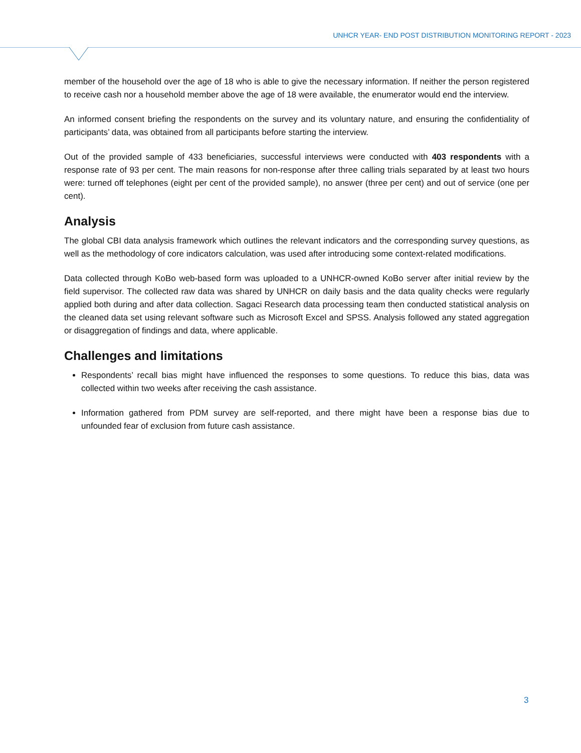UNHCR YEAR- END POST DISTRIBUTION MONITORING REPORT - 2023
member of the household over the age of 18 who is able to give the necessary information. If neither the person registered to receive cash nor a household member above the age of 18 were available, the enumerator would end the interview.
An informed consent briefing the respondents on the survey and its voluntary nature, and ensuring the confidentiality of participants’ data, was obtained from all participants before starting the interview.
Out of the provided sample of 433 beneficiaries, successful interviews were conducted with 403 respondents with a response rate of 93 per cent. The main reasons for non-response after three calling trials separated by at least two hours were: turned off telephones (eight per cent of the provided sample), no answer (three per cent) and out of service (one per cent).
Analysis
The global CBI data analysis framework which outlines the relevant indicators and the corresponding survey questions, as well as the methodology of core indicators calculation, was used after introducing some context-related modifications.
Data collected through KoBo web-based form was uploaded to a UNHCR-owned KoBo server after initial review by the field supervisor. The collected raw data was shared by UNHCR on daily basis and the data quality checks were regularly applied both during and after data collection. Sagaci Research data processing team then conducted statistical analysis on the cleaned data set using relevant software such as Microsoft Excel and SPSS. Analysis followed any stated aggregation or disaggregation of findings and data, where applicable.
Challenges and limitations
Respondents’ recall bias might have influenced the responses to some questions. To reduce this bias, data was collected within two weeks after receiving the cash assistance.
Information gathered from PDM survey are self-reported, and there might have been a response bias due to unfounded fear of exclusion from future cash assistance.
3